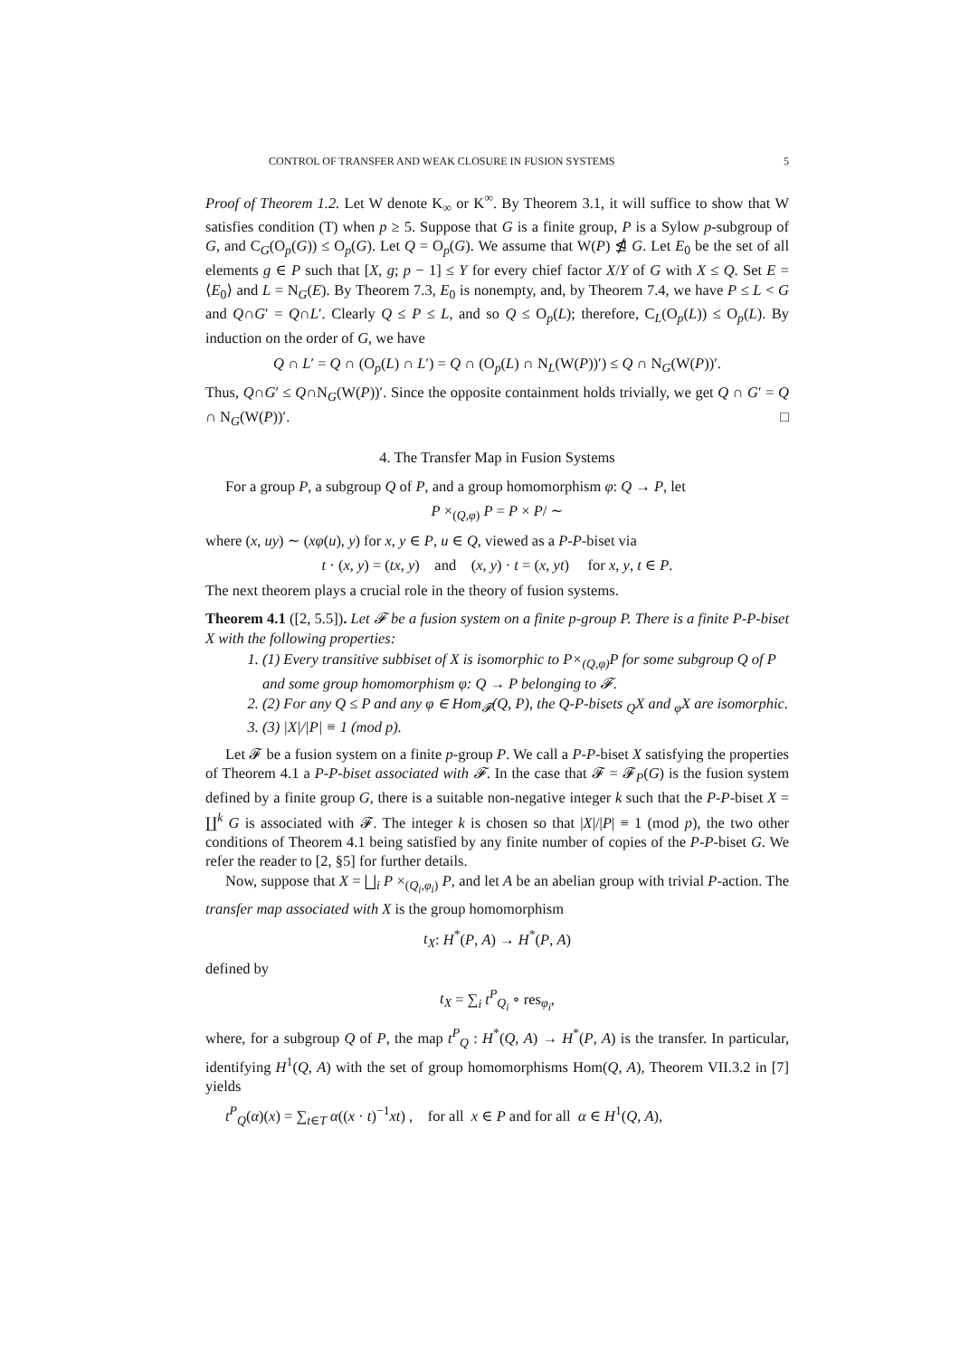CONTROL OF TRANSFER AND WEAK CLOSURE IN FUSION SYSTEMS 5
Proof of Theorem 1.2. Let W denote K<sub>∞</sub> or K<sup>∞</sup>. By Theorem 3.1, it will suffice to show that W satisfies condition (T) when p ≥ 5. Suppose that G is a finite group, P is a Sylow p-subgroup of G, and C<sub>G</sub>(O<sub>p</sub>(G)) ≤ O<sub>p</sub>(G). Let Q = O<sub>p</sub>(G). We assume that W(P) ⋬ G. Let E<sub>0</sub> be the set of all elements g ∈ P such that [X, g; p − 1] ≤ Y for every chief factor X/Y of G with X ≤ Q. Set E = ⟨E<sub>0</sub>⟩ and L = N<sub>G</sub>(E). By Theorem 7.3, E<sub>0</sub> is nonempty, and, by Theorem 7.4, we have P ≤ L < G and Q∩G′ = Q∩L′. Clearly Q ≤ P ≤ L, and so Q ≤ O<sub>p</sub>(L); therefore, C<sub>L</sub>(O<sub>p</sub>(L)) ≤ O<sub>p</sub>(L). By induction on the order of G, we have
Q ∩ L′ = Q ∩ (O<sub>p</sub>(L) ∩ L′) = Q ∩ (O<sub>p</sub>(L) ∩ N<sub>L</sub>(W(P))′) ≤ Q ∩ N<sub>G</sub>(W(P))′.
Thus, Q∩G′ ≤ Q∩N<sub>G</sub>(W(P))′. Since the opposite containment holds trivially, we get Q ∩ G′ = Q ∩ N<sub>G</sub>(W(P))′. □
4. The Transfer Map in Fusion Systems
For a group P, a subgroup Q of P, and a group homomorphism φ: Q → P, let
P ×<sub>(Q,φ)</sub> P = P × P/ ∼
where (x, uy) ∼ (xφ(u), y) for x, y ∈ P, u ∈ Q, viewed as a P-P-biset via
t · (x, y) = (tx, y) and (x, y) · t = (x, yt) for x, y, t ∈ P.
The next theorem plays a crucial role in the theory of fusion systems.
Theorem 4.1 ([2, 5.5]). Let 𝓕 be a fusion system on a finite p-group P. There is a finite P-P-biset X with the following properties:
1. (1) Every transitive subbiset of X is isomorphic to P×<sub>(Q,φ)</sub>P for some subgroup Q of P and some group homomorphism φ: Q → P belonging to 𝓕.
2. (2) For any Q ≤ P and any φ ∈ Hom<sub>𝓕</sub>(Q, P), the Q-P-bisets <sub>Q</sub>X and <sub>φ</sub>X are isomorphic.
3. (3) |X|/|P| ≡ 1 (mod p).
Let 𝓕 be a fusion system on a finite p-group P. We call a P-P-biset X satisfying the properties of Theorem 4.1 a P-P-biset associated with 𝓕. In the case that 𝓕 = 𝓕<sub>P</sub>(G) is the fusion system defined by a finite group G, there is a suitable non-negative integer k such that the P-P-biset X = ∐<sup>k</sup> G is associated with 𝓕. The integer k is chosen so that |X|/|P| ≡ 1 (mod p), the two other conditions of Theorem 4.1 being satisfied by any finite number of copies of the P-P-biset G. We refer the reader to [2, §5] for further details.
Now, suppose that X = ⨆<sub>i</sub> P ×<sub>(Q<sub>i</sub>,φ<sub>i</sub>)</sub> P, and let A be an abelian group with trivial P-action. The transfer map associated with X is the group homomorphism
t<sub>X</sub>: H<sup>*</sup>(P, A) → H<sup>*</sup>(P, A)
defined by
t<sub>X</sub> = ∑<sub>i</sub> t<sup>P</sup><sub>Q<sub>i</sub></sub> ∘ res<sub>φ<sub>i</sub></sub>,
where, for a subgroup Q of P, the map t<sup>P</sup><sub>Q</sub> : H<sup>*</sup>(Q, A) → H<sup>*</sup>(P, A) is the transfer. In particular, identifying H<sup>1</sup>(Q, A) with the set of group homomorphisms Hom(Q, A), Theorem VII.3.2 in [7] yields
t<sup>P</sup><sub>Q</sub>(α)(x) = ∑<sub>t∈T</sub> α((x · t)<sup>−1</sup>xt) , for all x ∈ P and for all α ∈ H<sup>1</sup>(Q, A),